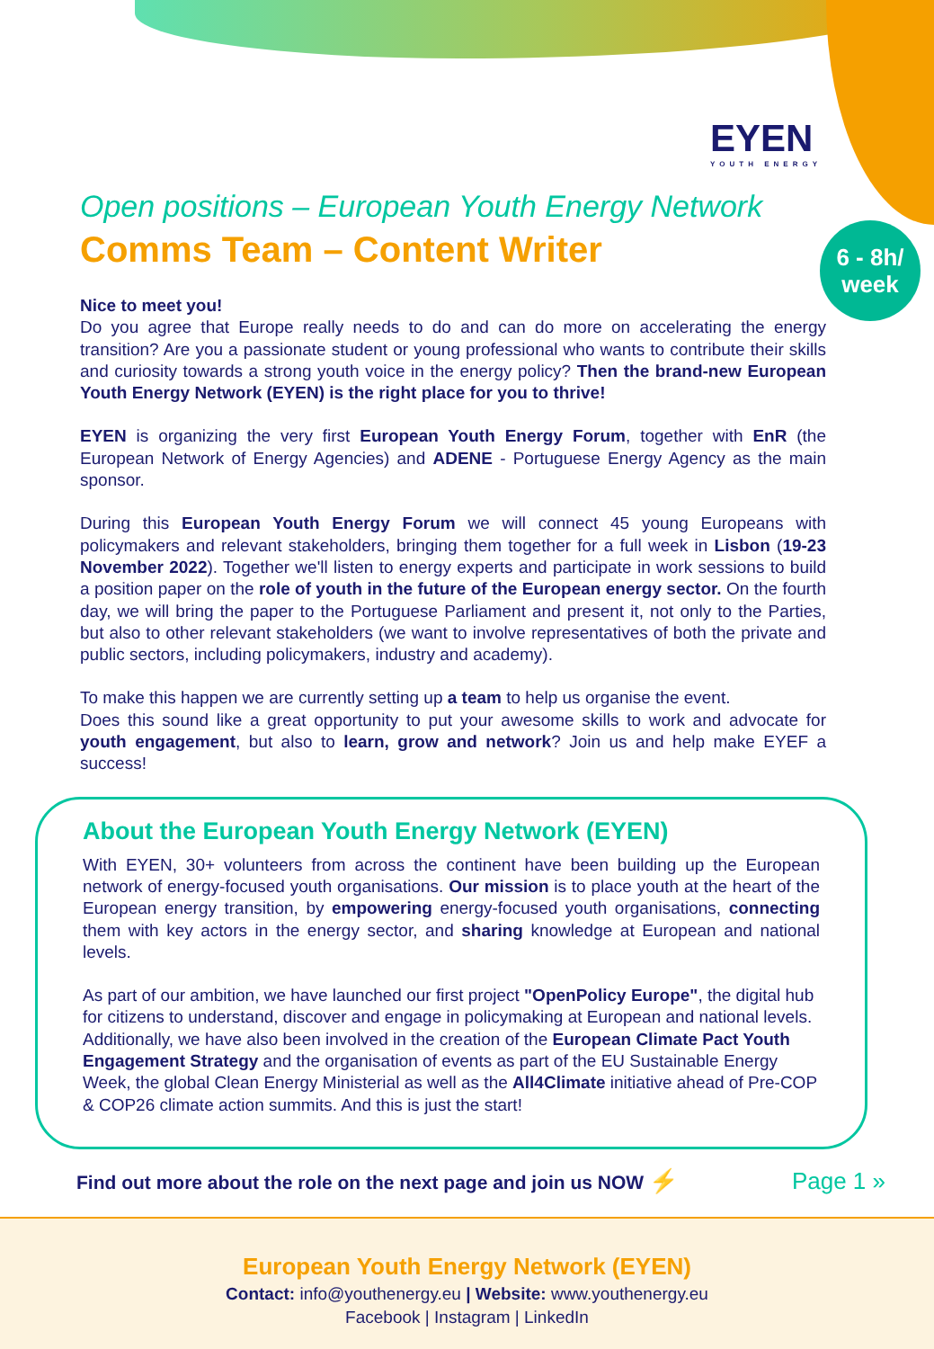EYEN
YOUTH ENERGY
6 - 8h/
week
Open positions – European Youth Energy Network
Comms Team – Content Writer
Nice to meet you!
Do you agree that Europe really needs to do and can do more on accelerating the energy transition? Are you a passionate student or young professional who wants to contribute their skills and curiosity towards a strong youth voice in the energy policy? Then the brand-new European Youth Energy Network (EYEN) is the right place for you to thrive!
EYEN is organizing the very first European Youth Energy Forum, together with EnR (the European Network of Energy Agencies) and ADENE - Portuguese Energy Agency as the main sponsor.
During this European Youth Energy Forum we will connect 45 young Europeans with policymakers and relevant stakeholders, bringing them together for a full week in Lisbon (19-23 November 2022). Together we'll listen to energy experts and participate in work sessions to build a position paper on the role of youth in the future of the European energy sector. On the fourth day, we will bring the paper to the Portuguese Parliament and present it, not only to the Parties, but also to other relevant stakeholders (we want to involve representatives of both the private and public sectors, including policymakers, industry and academy).
To make this happen we are currently setting up a team to help us organise the event.
Does this sound like a great opportunity to put your awesome skills to work and advocate for youth engagement, but also to learn, grow and network? Join us and help make EYEF a success!
About the European Youth Energy Network (EYEN)
With EYEN, 30+ volunteers from across the continent have been building up the European network of energy-focused youth organisations. Our mission is to place youth at the heart of the European energy transition, by empowering energy-focused youth organisations, connecting them with key actors in the energy sector, and sharing knowledge at European and national levels.
As part of our ambition, we have launched our first project "OpenPolicy Europe", the digital hub for citizens to understand, discover and engage in policymaking at European and national levels. Additionally, we have also been involved in the creation of the European Climate Pact Youth Engagement Strategy and the organisation of events as part of the EU Sustainable Energy Week, the global Clean Energy Ministerial as well as the All4Climate initiative ahead of Pre-COP & COP26 climate action summits. And this is just the start!
Find out more about the role on the next page and join us NOW ⚡ Page 1 »
European Youth Energy Network (EYEN)
Contact: info@youthenergy.eu | Website: www.youthenergy.eu
Facebook | Instagram | LinkedIn